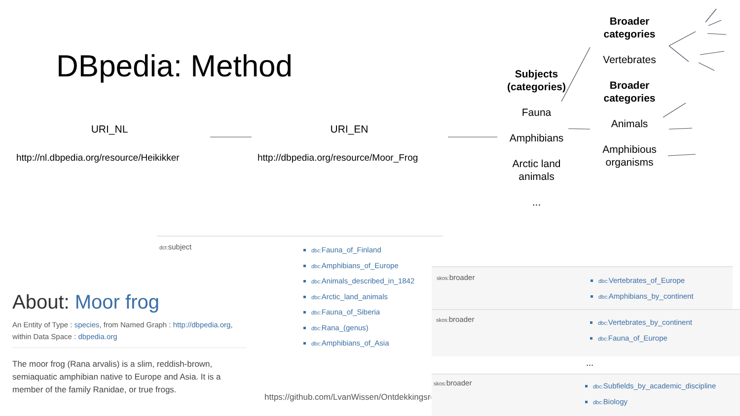DBpedia: Method
URI_NL URI_EN
http://nl.dbpedia.org/resource/Heikikker
http://dbpedia.org/resource/Moor_Frog
Subjects (categories)
Fauna
Amphibians
Arctic land animals
...
Broader categories
Vertebrates
Broader categories
Animals
Amphibious organisms
dct: subject
dbc: Fauna_of_Finland
dbc: Amphibians_of_Europe
dbc: Animals_described_in_1842
dbc: Arctic_land_animals
dbc: Fauna_of_Siberia
dbc: Rana_(genus)
dbc: Amphibians_of_Asia
About: Moor frog
An Entity of Type : species, from Named Graph : http://dbpedia.org, within Data Space : dbpedia.org
The moor frog (Rana arvalis) is a slim, reddish-brown, semiaquatic amphibian native to Europe and Asia. It is a member of the family Ranidae, or true frogs.
https://github.com/LvanWissen/Ontdekkingsreizen
skos: broader
dbc: Vertebrates_of_Europe
dbc: Amphibians_by_continent
skos: broader
dbc: Vertebrates_by_continent
dbc: Fauna_of_Europe
...
skos: broader
dbc: Subfields_by_academic_discipline
dbc: Biology